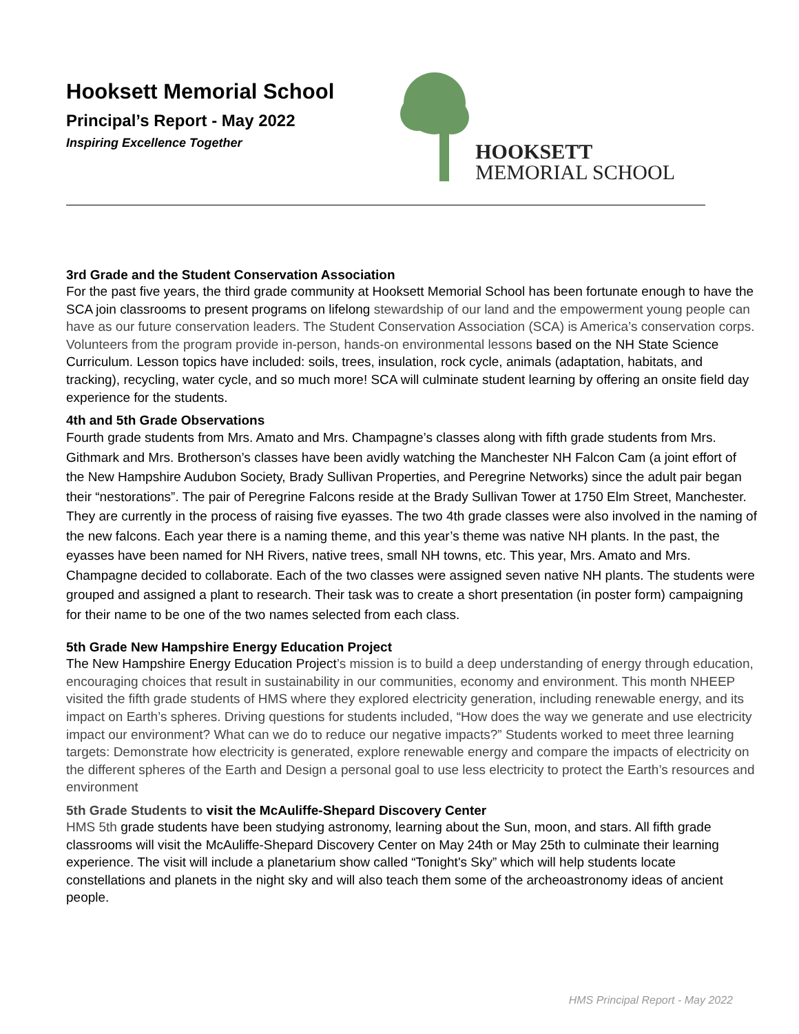Hooksett Memorial School
Principal’s Report - May 2022
Inspiring Excellence Together
HOOKSETT
MEMORIAL SCHOOL
3rd Grade and the Student Conservation Association
For the past five years, the third grade community at Hooksett Memorial School has been fortunate enough to have the SCA join classrooms to present programs on lifelong stewardship of our land and the empowerment young people can have as our future conservation leaders. The Student Conservation Association (SCA) is America’s conservation corps. Volunteers from the program provide in-person, hands-on environmental lessons based on the NH State Science Curriculum. Lesson topics have included: soils, trees, insulation, rock cycle, animals (adaptation, habitats, and tracking), recycling, water cycle, and so much more! SCA will culminate student learning by offering an onsite field day experience for the students.
4th and 5th Grade Observations
Fourth grade students from Mrs. Amato and Mrs. Champagne’s classes along with fifth grade students from Mrs. Githmark and Mrs. Brotherson’s classes have been avidly watching the Manchester NH Falcon Cam (a joint effort of the New Hampshire Audubon Society, Brady Sullivan Properties, and Peregrine Networks) since the adult pair began their “nestorations”. The pair of Peregrine Falcons reside at the Brady Sullivan Tower at 1750 Elm Street, Manchester. They are currently in the process of raising five eyasses. The two 4th grade classes were also involved in the naming of the new falcons. Each year there is a naming theme, and this year’s theme was native NH plants. In the past, the eyasses have been named for NH Rivers, native trees, small NH towns, etc. This year, Mrs. Amato and Mrs. Champagne decided to collaborate. Each of the two classes were assigned seven native NH plants. The students were grouped and assigned a plant to research. Their task was to create a short presentation (in poster form) campaigning for their name to be one of the two names selected from each class.
5th Grade New Hampshire Energy Education Project
The New Hampshire Energy Education Project’s mission is to build a deep understanding of energy through education, encouraging choices that result in sustainability in our communities, economy and environment. This month NHEEP visited the fifth grade students of HMS where they explored electricity generation, including renewable energy, and its impact on Earth’s spheres. Driving questions for students included, “How does the way we generate and use electricity impact our environment? What can we do to reduce our negative impacts?” Students worked to meet three learning targets: Demonstrate how electricity is generated, explore renewable energy and compare the impacts of electricity on the different spheres of the Earth and Design a personal goal to use less electricity to protect the Earth’s resources and environment
5th Grade Students to visit the McAuliffe-Shepard Discovery Center
HMS 5th grade students have been studying astronomy, learning about the Sun, moon, and stars. All fifth grade classrooms will visit the McAuliffe-Shepard Discovery Center on May 24th or May 25th to culminate their learning experience. The visit will include a planetarium show called “Tonight's Sky” which will help students locate constellations and planets in the night sky and will also teach them some of the archeoastronomy ideas of ancient people.
HMS Principal Report - May 2022